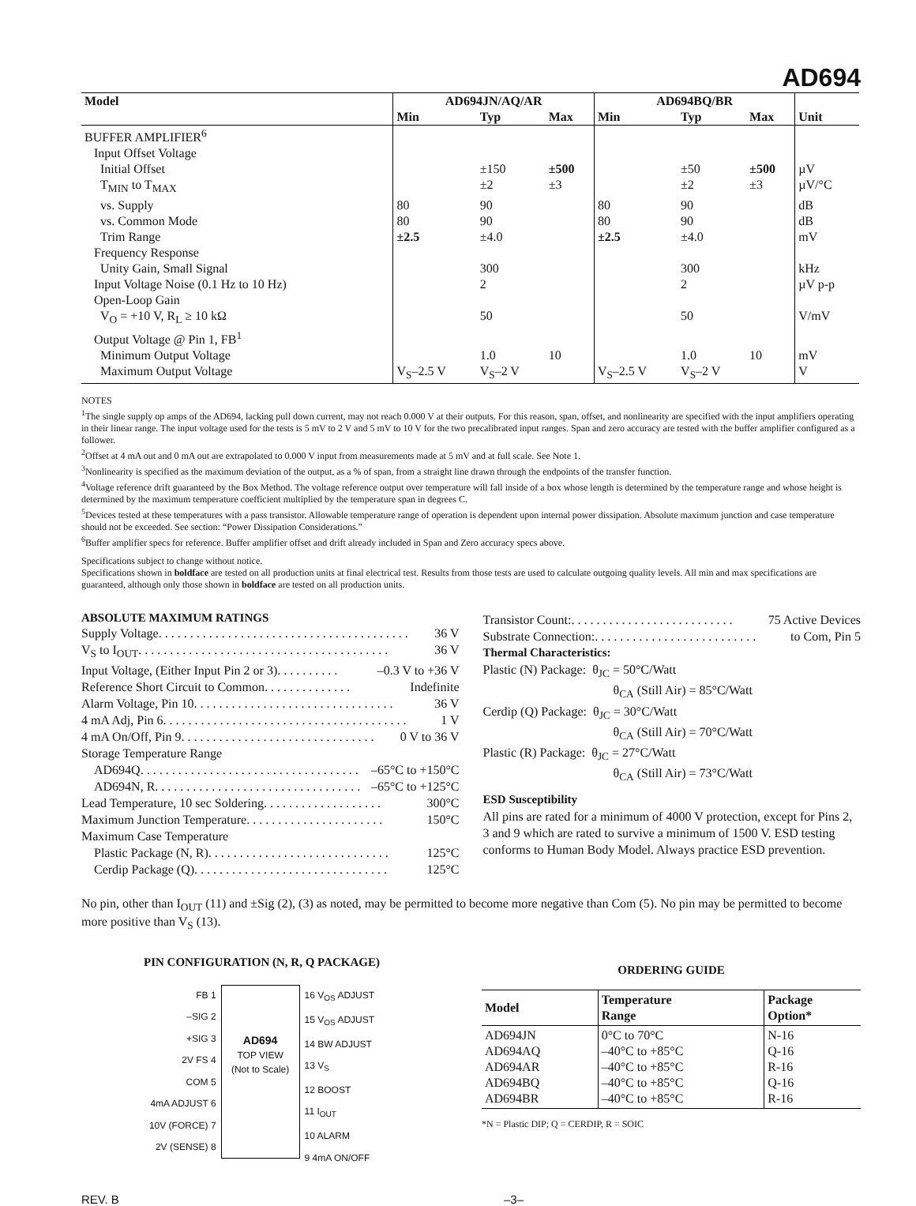AD694
| Model | AD694JN/AQ/AR | | | AD694BQ/BR | | | |
| --- | --- | --- | --- | --- | --- | --- | --- |
| | Min | Typ | Max | Min | Typ | Max | Unit |
| BUFFER AMPLIFIER<sup>6</sup> | | | | | | | |
| Input Offset Voltage | | | | | | | |
| Initial Offset | | ±150 | ±500 | | ±50 | ±500 | µV |
| T<sub>MIN</sub> to T<sub>MAX</sub> | | ±2 | ±3 | | ±2 | ±3 | µV/°C |
| vs. Supply | 80 | 90 | | 80 | 90 | | dB |
| vs. Common Mode | 80 | 90 | | 80 | 90 | | dB |
| Trim Range | ±2.5 | ±4.0 | | ±2.5 | ±4.0 | | mV |
| Frequency Response | | | | | | | |
| Unity Gain, Small Signal | | 300 | | | 300 | | kHz |
| Input Voltage Noise (0.1 Hz to 10 Hz) | | 2 | | | 2 | | µV p-p |
| Open-Loop Gain | | | | | | | |
| V<sub>O</sub> = +10 V, R<sub>L</sub> ≥ 10 kΩ | | 50 | | | 50 | | V/mV |
| Output Voltage @ Pin 1, FB<sup>1</sup> | | | | | | | |
| Minimum Output Voltage | | 1.0 | 10 | | 1.0 | 10 | mV |
| Maximum Output Voltage | V<sub>S</sub>–2.5 V | V<sub>S</sub>–2 V | | V<sub>S</sub>–2.5 V | V<sub>S</sub>–2 V | | V |
NOTES
<sup>1</sup> The single supply op amps of the AD694, lacking pull down current, may not reach 0.000 V at their outputs. For this reason, span, offset, and nonlinearity are specified with the input amplifiers operating in their linear range. The input voltage used for the tests is 5 mV to 2 V and 5 mV to 10 V for the two precalibrated input ranges. Span and zero accuracy are tested with the buffer amplifier configured as a follower.
<sup>2</sup> Offset at 4 mA out and 0 mA out are extrapolated to 0.000 V input from measurements made at 5 mV and at full scale. See Note 1.
<sup>3</sup> Nonlinearity is specified as the maximum deviation of the output, as a % of span, from a straight line drawn through the endpoints of the transfer function.
<sup>4</sup> Voltage reference drift guaranteed by the Box Method. The voltage reference output over temperature will fall inside of a box whose length is determined by the temperature range and whose height is determined by the maximum temperature coefficient multiplied by the temperature span in degrees C.
<sup>5</sup> Devices tested at these temperatures with a pass transistor. Allowable temperature range of operation is dependent upon internal power dissipation. Absolute maximum junction and case temperature should not be exceeded. See section: “Power Dissipation Considerations.”
<sup>6</sup> Buffer amplifier specs for reference. Buffer amplifier offset and drift already included in Span and Zero accuracy specs above.
Specifications subject to change without notice.
Specifications shown in boldface are tested on all production units at final electrical test. Results from those tests are used to calculate outgoing quality levels. All min and max specifications are guaranteed, although only those shown in boldface are tested on all production units.
ABSOLUTE MAXIMUM RATINGS
Supply Voltage . . . . . . . . . . . . . . . . . . . . . . . . . . . . . . . . . . . . . . . . 36 V
V<sub>S</sub> to I<sub>OUT</sub> . . . . . . . . . . . . . . . . . . . . . . . . . . . . . . . . . . . . . . . . 36 V
Input Voltage, (Either Input Pin 2 or 3) . . . . . . . . . . –0.3 V to +36 V
Reference Short Circuit to Common . . . . . . . . . . . . . . Indefinite
Alarm Voltage, Pin 10 . . . . . . . . . . . . . . . . . . . . . . . . . . . . . . . . 36 V
4 mA Adj, Pin 6 . . . . . . . . . . . . . . . . . . . . . . . . . . . . . . . . . . . . . . . 1 V
4 mA On/Off, Pin 9 . . . . . . . . . . . . . . . . . . . . . . . . . . . . . . . 0 V to 36 V
Storage Temperature Range
AD694Q . . . . . . . . . . . . . . . . . . . . . . . . . . . . . . . . . . . –65°C to +150°C
AD694N, R . . . . . . . . . . . . . . . . . . . . . . . . . . . . . . . . . –65°C to +125°C
Lead Temperature, 10 sec Soldering . . . . . . . . . . . . . . . . . . . 300°C
Maximum Junction Temperature . . . . . . . . . . . . . . . . . . . . . . 150°C
Maximum Case Temperature
Plastic Package (N, R) . . . . . . . . . . . . . . . . . . . . . . . . . . . . . 125°C
Cerdip Package (Q) . . . . . . . . . . . . . . . . . . . . . . . . . . . . . . . 125°C
Transistor Count: . . . . . . . . . . . . . . . . . . . . . . . . . . 75 Active Devices
Substrate Connection: . . . . . . . . . . . . . . . . . . . . . . . . . . to Com, Pin 5
Thermal Characteristics:
Plastic (N) Package: θ<sub>JC</sub> = 50°C/Watt
θ<sub>CA</sub> (Still Air) = 85°C/Watt
Cerdip (Q) Package: θ<sub>JC</sub> = 30°C/Watt
θ<sub>CA</sub> (Still Air) = 70°C/Watt
Plastic (R) Package: θ<sub>JC</sub> = 27°C/Watt
θ<sub>CA</sub> (Still Air) = 73°C/Watt
ESD Susceptibility
All pins are rated for a minimum of 4000 V protection, except for Pins 2, 3 and 9 which are rated to survive a minimum of 1500 V. ESD testing conforms to Human Body Model. Always practice ESD prevention.
No pin, other than I<sub>OUT</sub> (11) and ±Sig (2), (3) as noted, may be permitted to become more negative than Com (5). No pin may be permitted to become more positive than V<sub>S</sub> (13).
PIN CONFIGURATION (N, R, Q PACKAGE)
FB 1
–SIG 2
+SIG 3
2V FS 4
COM 5
4mA ADJUST 6
10V (FORCE) 7
2V (SENSE) 8
AD694
TOP VIEW
(Not to Scale)
16 V<sub>OS</sub> ADJUST
15 V<sub>OS</sub> ADJUST
14 BW ADJUST
13 V<sub>S</sub>
12 BOOST
11 I<sub>OUT</sub>
10 ALARM
9 4mA ON/OFF
ORDERING GUIDE
| Model | Temperature Range | Package Option* |
| --- | --- | --- |
| AD694JN AD694AQ AD694AR AD694BQ AD694BR | 0°C to 70°C –40°C to +85°C –40°C to +85°C –40°C to +85°C –40°C to +85°C | N-16 Q-16 R-16 Q-16 R-16 |
*N = Plastic DIP; Q = CERDIP, R = SOIC
REV. B –3–